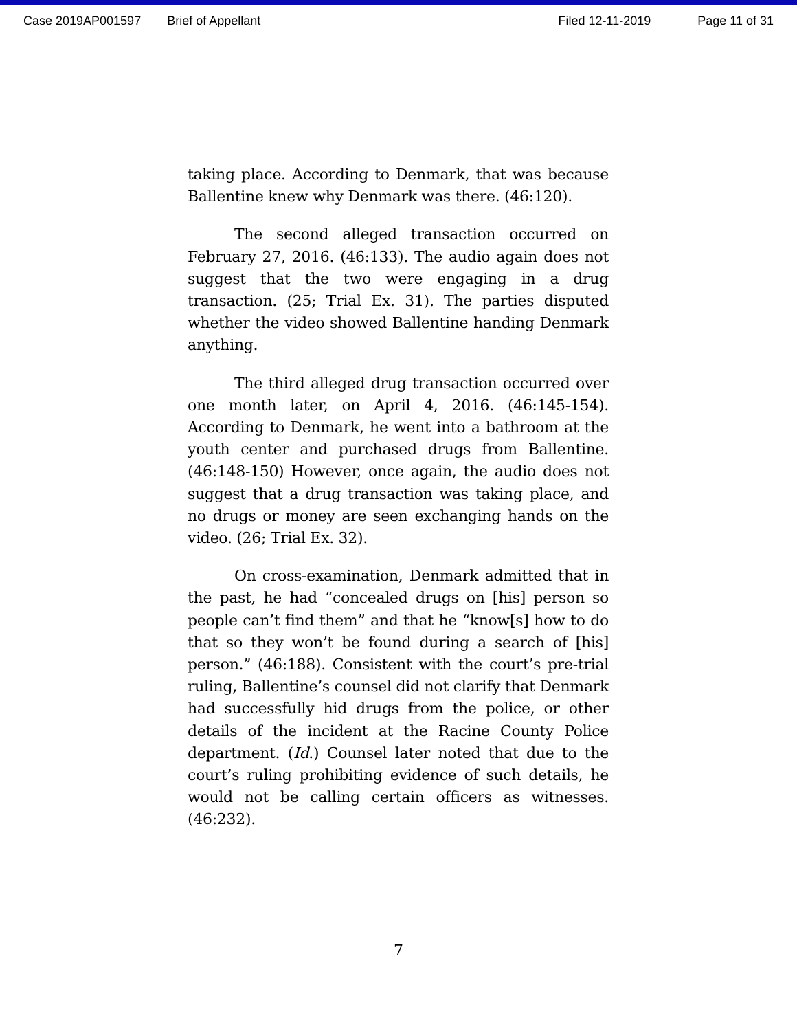Case 2019AP001597 Brief of Appellant Filed 12-11-2019 Page 11 of 31
taking place. According to Denmark, that was because Ballentine knew why Denmark was there. (46:120).
The second alleged transaction occurred on February 27, 2016. (46:133). The audio again does not suggest that the two were engaging in a drug transaction. (25; Trial Ex. 31). The parties disputed whether the video showed Ballentine handing Denmark anything.
The third alleged drug transaction occurred over one month later, on April 4, 2016. (46:145-154). According to Denmark, he went into a bathroom at the youth center and purchased drugs from Ballentine. (46:148-150) However, once again, the audio does not suggest that a drug transaction was taking place, and no drugs or money are seen exchanging hands on the video. (26; Trial Ex. 32).
On cross-examination, Denmark admitted that in the past, he had “concealed drugs on [his] person so people can’t find them” and that he “know[s] how to do that so they won’t be found during a search of [his] person.” (46:188). Consistent with the court’s pre-trial ruling, Ballentine’s counsel did not clarify that Denmark had successfully hid drugs from the police, or other details of the incident at the Racine County Police department. (Id.) Counsel later noted that due to the court’s ruling prohibiting evidence of such details, he would not be calling certain officers as witnesses. (46:232).
7